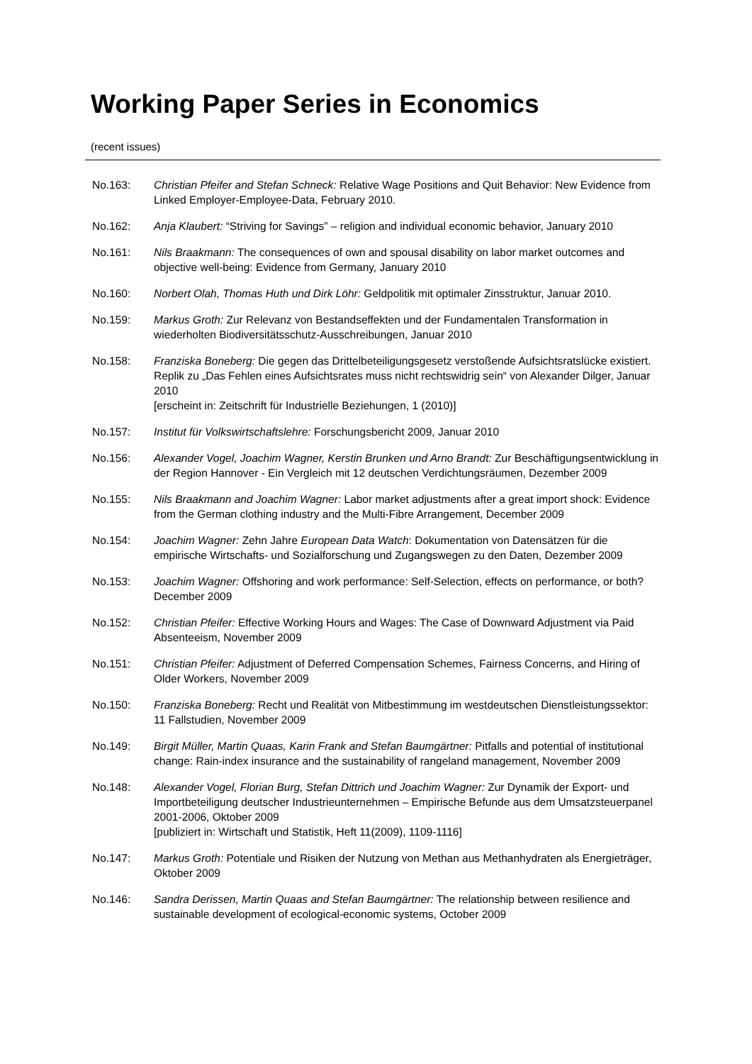Working Paper Series in Economics
(recent issues)
No.163: Christian Pfeifer and Stefan Schneck: Relative Wage Positions and Quit Behavior: New Evidence from Linked Employer-Employee-Data, February 2010.
No.162: Anja Klaubert: “Striving for Savings” – religion and individual economic behavior, January 2010
No.161: Nils Braakmann: The consequences of own and spousal disability on labor market outcomes and objective well-being: Evidence from Germany, January 2010
No.160: Norbert Olah, Thomas Huth und Dirk Löhr: Geldpolitik mit optimaler Zinsstruktur, Januar 2010.
No.159: Markus Groth: Zur Relevanz von Bestandseffekten und der Fundamentalen Transformation in wiederholten Biodiversitätsschutz-Ausschreibungen, Januar 2010
No.158: Franziska Boneberg: Die gegen das Drittelbeteiligungsgesetz verstoßende Aufsichtsratslücke existiert. Replik zu „Das Fehlen eines Aufsichtsrates muss nicht rechtswidrig sein“ von Alexander Dilger, Januar 2010
[erscheint in: Zeitschrift für Industrielle Beziehungen, 1 (2010)]
No.157: Institut für Volkswirtschaftslehre: Forschungsbericht 2009, Januar 2010
No.156: Alexander Vogel, Joachim Wagner, Kerstin Brunken und Arno Brandt: Zur Beschäftigungsentwicklung in der Region Hannover - Ein Vergleich mit 12 deutschen Verdichtungsräumen, Dezember 2009
No.155: Nils Braakmann and Joachim Wagner: Labor market adjustments after a great import shock: Evidence from the German clothing industry and the Multi-Fibre Arrangement, December 2009
No.154: Joachim Wagner: Zehn Jahre European Data Watch: Dokumentation von Datensätzen für die empirische Wirtschafts- und Sozialforschung und Zugangswegen zu den Daten, Dezember 2009
No.153: Joachim Wagner: Offshoring and work performance: Self-Selection, effects on performance, or both? December 2009
No.152: Christian Pfeifer: Effective Working Hours and Wages: The Case of Downward Adjustment via Paid Absenteeism, November 2009
No.151: Christian Pfeifer: Adjustment of Deferred Compensation Schemes, Fairness Concerns, and Hiring of Older Workers, November 2009
No.150: Franziska Boneberg: Recht und Realität von Mitbestimmung im westdeutschen Dienstleistungssektor: 11 Fallstudien, November 2009
No.149: Birgit Müller, Martin Quaas, Karin Frank and Stefan Baumgärtner: Pitfalls and potential of institutional change: Rain-index insurance and the sustainability of rangeland management, November 2009
No.148: Alexander Vogel, Florian Burg, Stefan Dittrich und Joachim Wagner: Zur Dynamik der Export- und Importbeteiligung deutscher Industrieunternehmen – Empirische Befunde aus dem Umsatzsteuerpanel 2001-2006, Oktober 2009
[publiziert in: Wirtschaft und Statistik, Heft 11(2009), 1109-1116]
No.147: Markus Groth: Potentiale und Risiken der Nutzung von Methan aus Methanhydraten als Energieträger, Oktober 2009
No.146: Sandra Derissen, Martin Quaas and Stefan Baumgärtner: The relationship between resilience and sustainable development of ecological-economic systems, October 2009